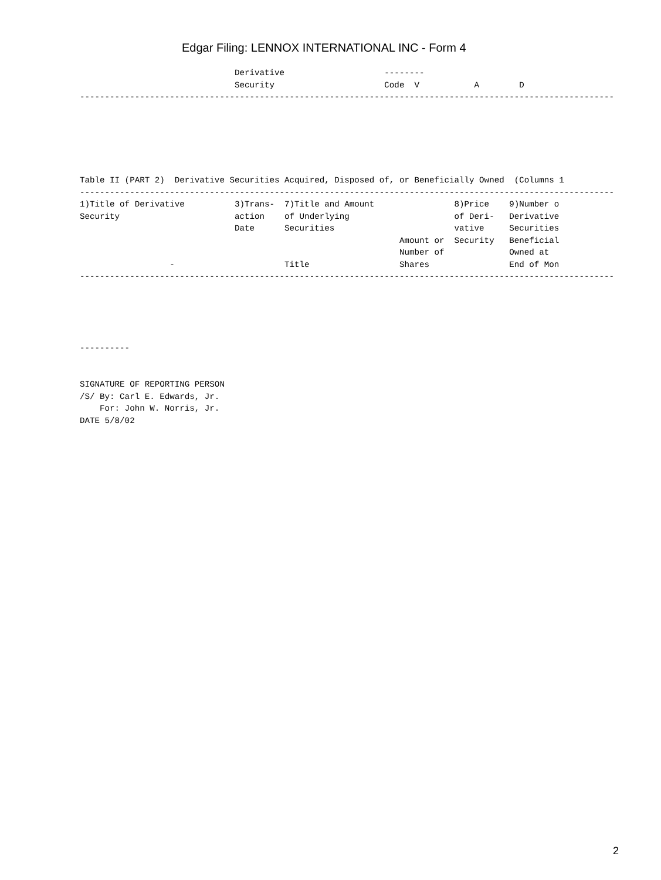Edgar Filing: LENNOX INTERNATIONAL INC - Form 4
                               Derivative                    --------
                               Security                      Code  V           A        D
-----------------------------------------------------------------------------------------------------------
Table II (PART 2)  Derivative Securities Acquired, Disposed of, or Beneficially Owned  (Columns 1
-----------------------------------------------------------------------------------------------------------
1)Title of Derivative          3)Trans-  7)Title and Amount                8)Price    9)Number o
Security                       action    of Underlying                     of Deri-   Derivative
                               Date      Securities                        vative     Securities
                                                                Amount or  Security   Beneficial
                                                                Number of             Owned at
                  -                      Title                  Shares                End of Mon
-----------------------------------------------------------------------------------------------------------
----------
SIGNATURE OF REPORTING PERSON
/S/ By: Carl E. Edwards, Jr.
    For: John W. Norris, Jr.
DATE 5/8/02
2